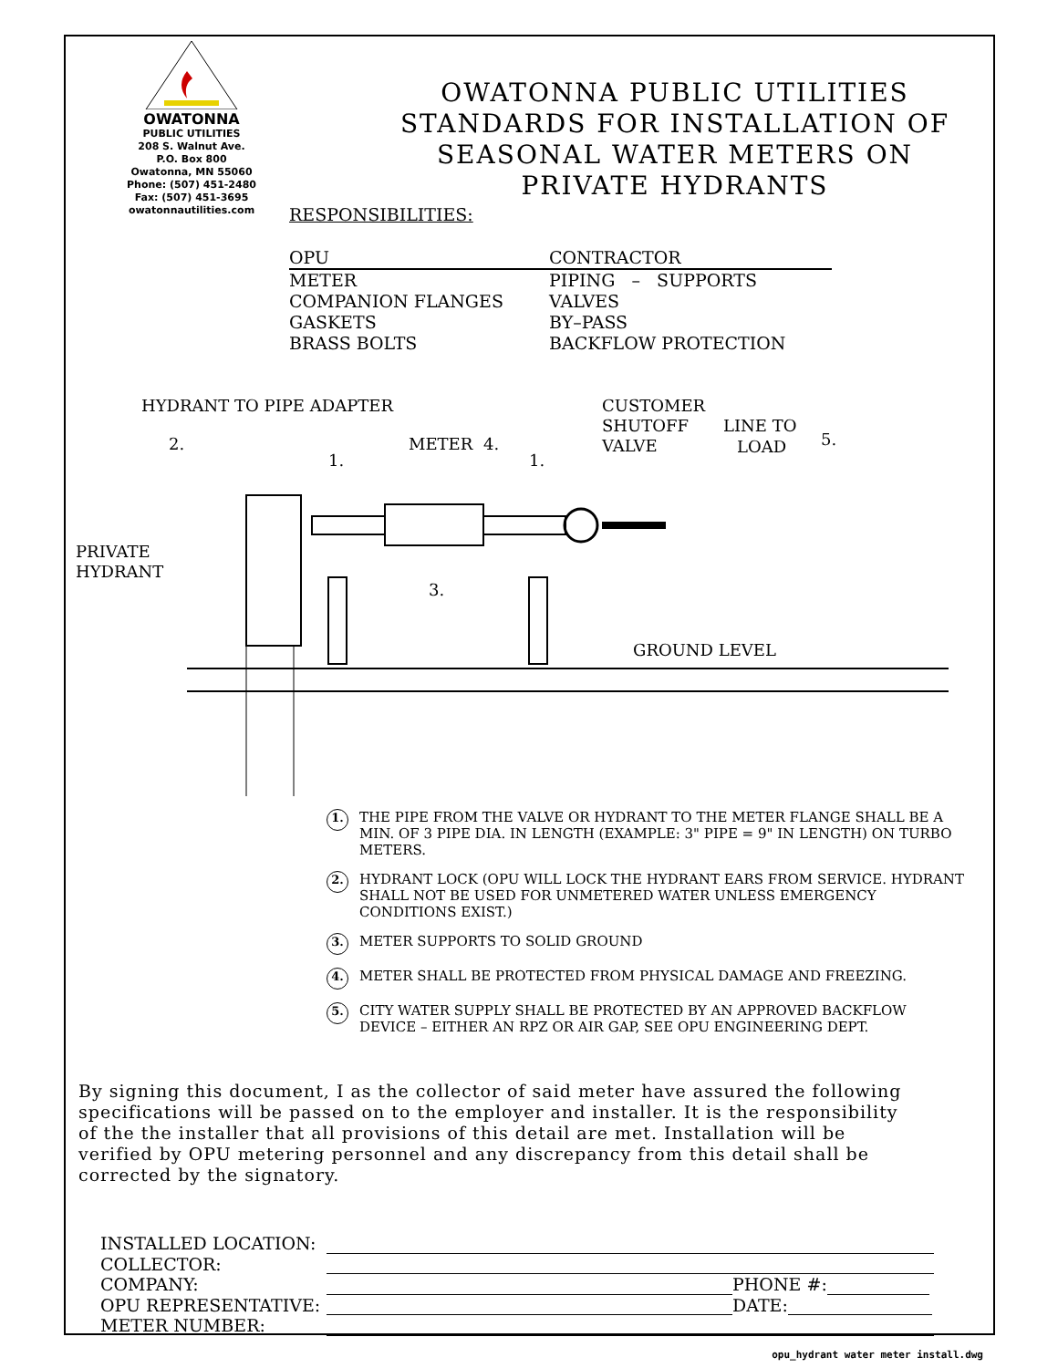OWATONNA
PUBLIC UTILITIES
208 S. Walnut Ave.
P.O. Box 800
Owatonna, MN 55060
Phone: (507) 451-2480
Fax: (507) 451-3695
owatonnautilities.com
OWATONNA PUBLIC UTILITIES
STANDARDS FOR INSTALLATION OF
SEASONAL WATER METERS ON
PRIVATE HYDRANTS
RESPONSIBILITIES:
OPU
METER
COMPANION FLANGES
GASKETS
BRASS BOLTS
CONTRACTOR
PIPING – SUPPORTS
VALVES
BY–PASS
BACKFLOW PROTECTION
HYDRANT TO PIPE ADAPTER
CUSTOMER
SHUTOFF
VALVE
LINE TO
LOAD
5.
2.
METER
4.
1.
1.
PRIVATE
HYDRANT
3.
GROUND LEVEL
1. THE PIPE FROM THE VALVE OR HYDRANT TO THE METER FLANGE SHALL BE A MIN. OF 3 PIPE DIA. IN LENGTH (EXAMPLE: 3" PIPE = 9" IN LENGTH) ON TURBO METERS.
2. HYDRANT LOCK (OPU WILL LOCK THE HYDRANT EARS FROM SERVICE. HYDRANT SHALL NOT BE USED FOR UNMETERED WATER UNLESS EMERGENCY CONDITIONS EXIST.)
3. METER SUPPORTS TO SOLID GROUND
4. METER SHALL BE PROTECTED FROM PHYSICAL DAMAGE AND FREEZING.
5. CITY WATER SUPPLY SHALL BE PROTECTED BY AN APPROVED BACKFLOW DEVICE – EITHER AN RPZ OR AIR GAP, SEE OPU ENGINEERING DEPT.
By signing this document, I as the collector of said meter have assured the following specifications will be passed on to the employer and installer. It is the responsibility of the the installer that all provisions of this detail are met. Installation will be verified by OPU metering personnel and any discrepancy from this detail shall be corrected by the signatory.
INSTALLED LOCATION:
COLLECTOR:
COMPANY: PHONE #:
OPU REPRESENTATIVE: DATE:
METER NUMBER:
opu_hydrant water meter install.dwg